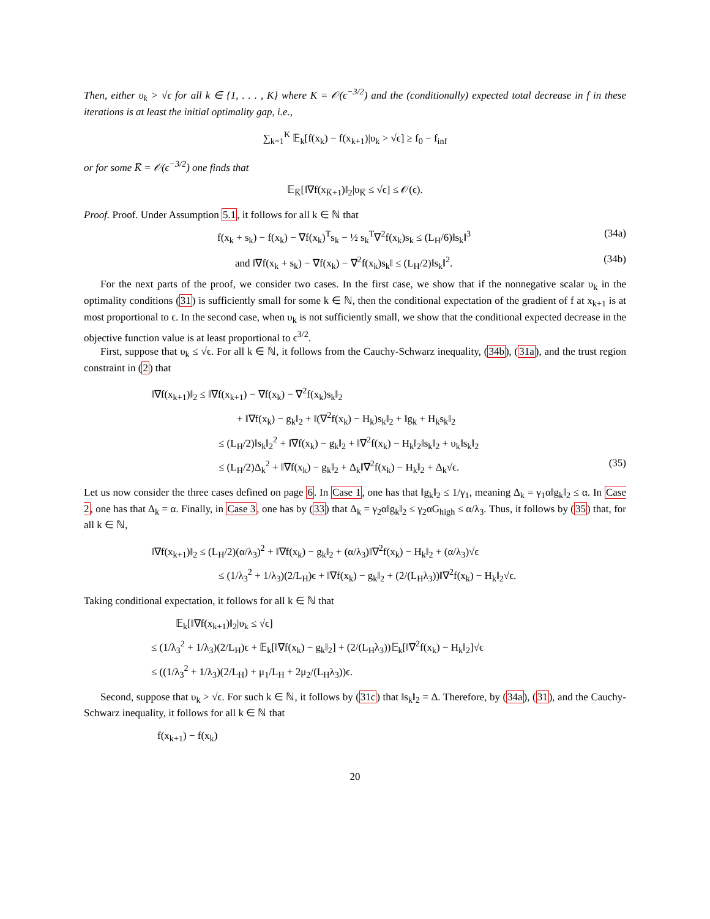Then, either υ<sub>k</sub> > √ϵ for all k ∈ {1, . . . , K} where K = 𝒪(ϵ<sup>−3/2</sup>) and the (conditionally) expected total decrease in f in these iterations is at least the initial optimality gap, i.e.,
∑<sub>k=1</sub><sup>K</sup> 𝔼<sub>k</sub>[f(x<sub>k</sub>) − f(x<sub>k+1</sub>)|υ<sub>k</sub> > √ϵ] ≥ f<sub>0</sub> − f<sub>inf</sub>
or for some K̅ = 𝒪(ϵ<sup>−3/2</sup>) one finds that
𝔼<sub>K̅</sub>[‖∇f(x<sub>K̅+1</sub>)‖<sub>2</sub>|υ<sub>K̅</sub> ≤ √ϵ] ≤ 𝒪(ϵ).
Proof. Proof. Under Assumption 5.1, it follows for all k ∈ ℕ that
f(x<sub>k</sub> + s<sub>k</sub>) − f(x<sub>k</sub>) − ∇f(x<sub>k</sub>)<sup>T</sup>s<sub>k</sub> − ½ s<sub>k</sub><sup>T</sup>∇<sup>2</sup>f(x<sub>k</sub>)s<sub>k</sub> ≤ (L<sub>H</sub>/6)‖s<sub>k</sub>‖<sup>3</sup> (34a)
and ‖∇f(x<sub>k</sub> + s<sub>k</sub>) − ∇f(x<sub>k</sub>) − ∇<sup>2</sup>f(x<sub>k</sub>)s<sub>k</sub>‖ ≤ (L<sub>H</sub>/2)‖s<sub>k</sub>‖<sup>2</sup>. (34b)
For the next parts of the proof, we consider two cases. In the first case, we show that if the nonnegative scalar υ<sub>k</sub> in the optimality conditions (31) is sufficiently small for some k ∈ ℕ, then the conditional expectation of the gradient of f at x<sub>k+1</sub> is at most proportional to ϵ. In the second case, when υ<sub>k</sub> is not sufficiently small, we show that the conditional expected decrease in the objective function value is at least proportional to ϵ<sup>3/2</sup>.
First, suppose that υ<sub>k</sub> ≤ √ϵ. For all k ∈ ℕ, it follows from the Cauchy-Schwarz inequality, (34b), (31a), and the trust region constraint in (2) that
‖∇f(x<sub>k+1</sub>)‖<sub>2</sub> ≤ ‖∇f(x<sub>k+1</sub>) − ∇f(x<sub>k</sub>) − ∇<sup>2</sup>f(x<sub>k</sub>)s<sub>k</sub>‖<sub>2</sub>
+ ‖∇f(x<sub>k</sub>) − g<sub>k</sub>‖<sub>2</sub> + ‖(∇<sup>2</sup>f(x<sub>k</sub>) − H<sub>k</sub>)s<sub>k</sub>‖<sub>2</sub> + ‖g<sub>k</sub> + H<sub>k</sub>s<sub>k</sub>‖<sub>2</sub>
≤ (L<sub>H</sub>/2)‖s<sub>k</sub>‖<sub>2</sub><sup>2</sup> + ‖∇f(x<sub>k</sub>) − g<sub>k</sub>‖<sub>2</sub> + ‖∇<sup>2</sup>f(x<sub>k</sub>) − H<sub>k</sub>‖<sub>2</sub>‖s<sub>k</sub>‖<sub>2</sub> + υ<sub>k</sub>‖s<sub>k</sub>‖<sub>2</sub>
≤ (L<sub>H</sub>/2)Δ<sub>k</sub><sup>2</sup> + ‖∇f(x<sub>k</sub>) − g<sub>k</sub>‖<sub>2</sub> + Δ<sub>k</sub>‖∇<sup>2</sup>f(x<sub>k</sub>) − H<sub>k</sub>‖<sub>2</sub> + Δ<sub>k</sub>√ϵ. (35)
Let us now consider the three cases defined on page 6. In Case 1, one has that ‖g<sub>k</sub>‖<sub>2</sub> ≤ 1/γ<sub>1</sub>, meaning Δ<sub>k</sub> = γ<sub>1</sub>α‖g<sub>k</sub>‖<sub>2</sub> ≤ α. In Case 2, one has that Δ<sub>k</sub> = α. Finally, in Case 3, one has by (33) that Δ<sub>k</sub> = γ<sub>2</sub>α‖g<sub>k</sub>‖<sub>2</sub> ≤ γ<sub>2</sub>αG<sub>high</sub> ≤ α/λ<sub>3</sub>. Thus, it follows by (35) that, for all k ∈ ℕ,
‖∇f(x<sub>k+1</sub>)‖<sub>2</sub> ≤ (L<sub>H</sub>/2)(α/λ<sub>3</sub>)<sup>2</sup> + ‖∇f(x<sub>k</sub>) − g<sub>k</sub>‖<sub>2</sub> + (α/λ<sub>3</sub>)‖∇<sup>2</sup>f(x<sub>k</sub>) − H<sub>k</sub>‖<sub>2</sub> + (α/λ<sub>3</sub>)√ϵ
≤ (1/λ<sub>3</sub><sup>2</sup> + 1/λ<sub>3</sub>)(2/L<sub>H</sub>)ϵ + ‖∇f(x<sub>k</sub>) − g<sub>k</sub>‖<sub>2</sub> + (2/(L<sub>H</sub>λ<sub>3</sub>))‖∇<sup>2</sup>f(x<sub>k</sub>) − H<sub>k</sub>‖<sub>2</sub>√ϵ.
Taking conditional expectation, it follows for all k ∈ ℕ that
𝔼<sub>k</sub>[‖∇f(x<sub>k+1</sub>)‖<sub>2</sub>|υ<sub>k</sub> ≤ √ϵ]
≤ (1/λ<sub>3</sub><sup>2</sup> + 1/λ<sub>3</sub>)(2/L<sub>H</sub>)ϵ + 𝔼<sub>k</sub>[‖∇f(x<sub>k</sub>) − g<sub>k</sub>‖<sub>2</sub>] + (2/(L<sub>H</sub>λ<sub>3</sub>))𝔼<sub>k</sub>[‖∇<sup>2</sup>f(x<sub>k</sub>) − H<sub>k</sub>‖<sub>2</sub>]√ϵ
≤ ((1/λ<sub>3</sub><sup>2</sup> + 1/λ<sub>3</sub>)(2/L<sub>H</sub>) + μ<sub>1</sub>/L<sub>H</sub> + 2μ<sub>2</sub>/(L<sub>H</sub>λ<sub>3</sub>))ϵ.
Second, suppose that υ<sub>k</sub> > √ϵ. For such k ∈ ℕ, it follows by (31c) that ‖s<sub>k</sub>‖<sub>2</sub> = Δ. Therefore, by (34a), (31), and the Cauchy-Schwarz inequality, it follows for all k ∈ ℕ that
f(x<sub>k+1</sub>) − f(x<sub>k</sub>)
20